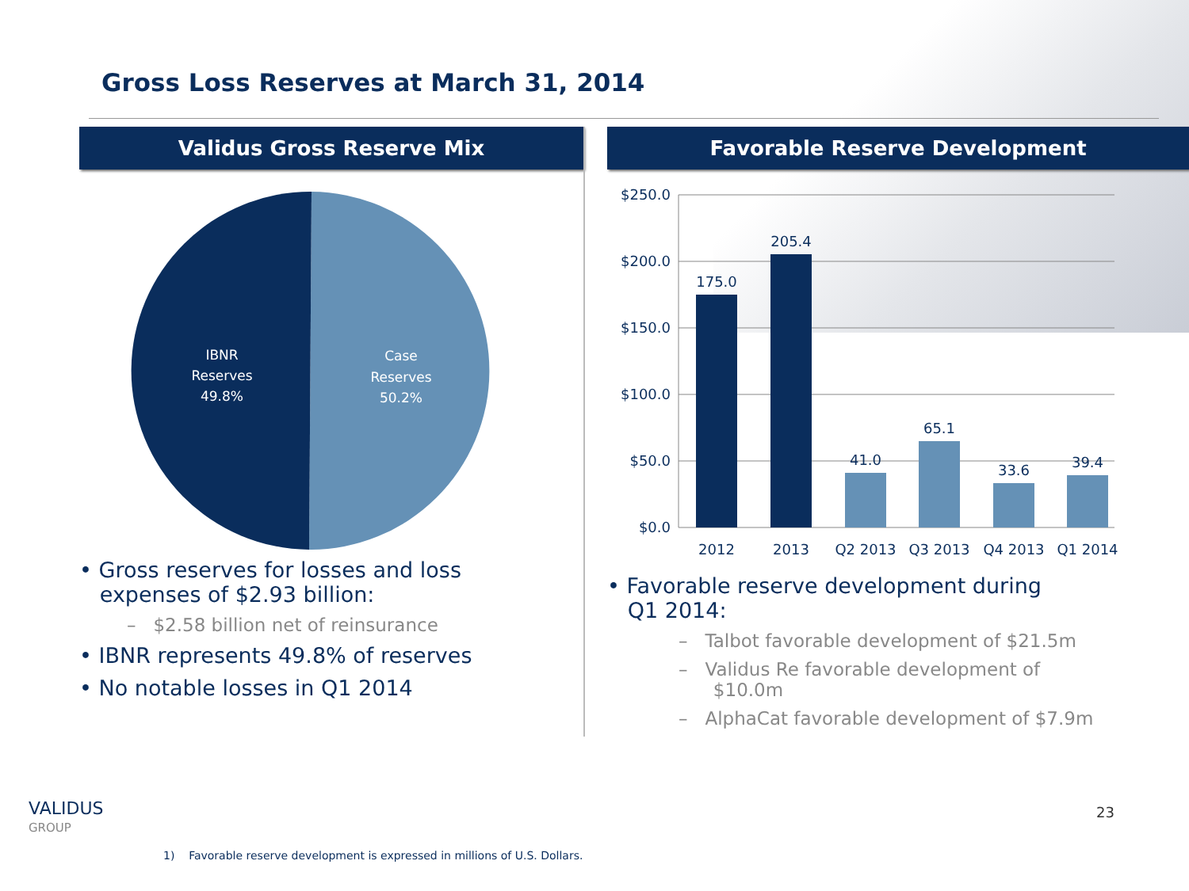Gross Loss Reserves at March 31, 2014
Validus Gross Reserve Mix
IBNR
Reserves
49.8%
Case
Reserves
50.2%
• Gross reserves for losses and loss
expenses of $2.93 billion:
– $2.58 billion net of reinsurance
• IBNR represents 49.8% of reserves
• No notable losses in Q1 2014
Favorable Reserve Development
$250.0
$200.0
$150.0
$100.0
$50.0
$0.0
175.0
205.4
41.0
65.1
33.6
39.4
2012
2013
Q2 2013
Q3 2013
Q4 2013
Q1 2014
• Favorable reserve development during
Q1 2014:
– Talbot favorable development of $21.5m
– Validus Re favorable development of
$10.0m
– AlphaCat favorable development of $7.9m
23
VALIDUS
GROUP
1) Favorable reserve development is expressed in millions of U.S. Dollars.